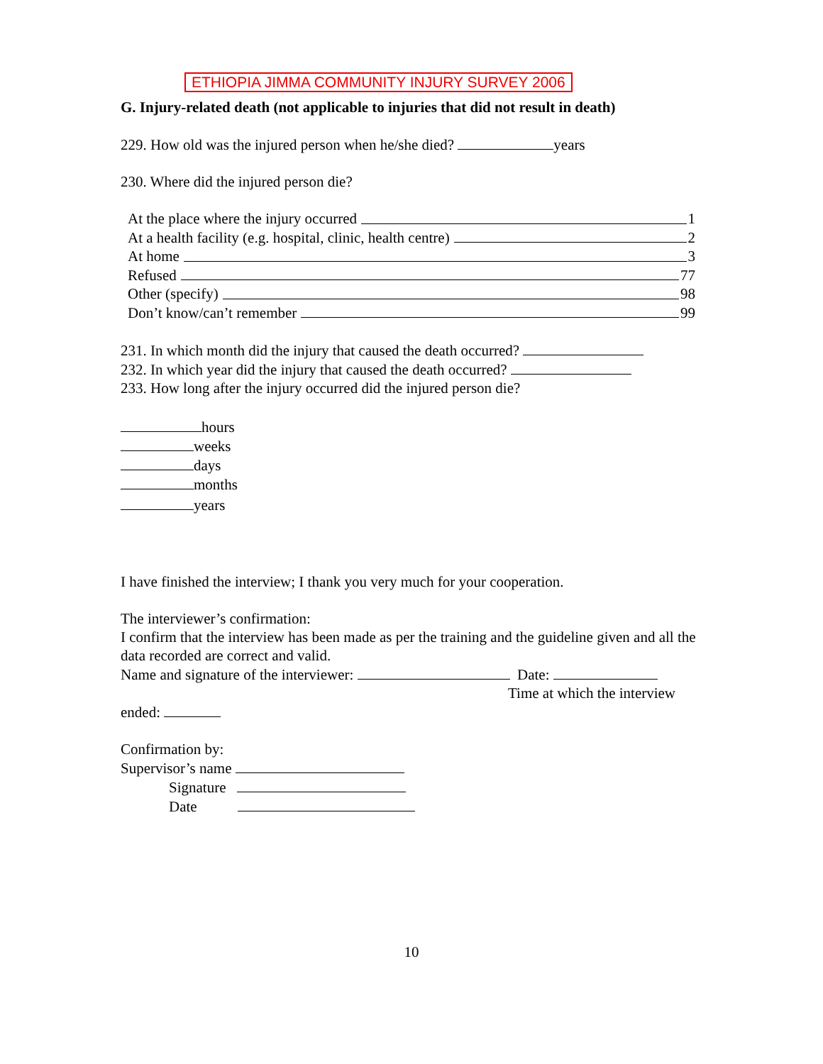ETHIOPIA JIMMA COMMUNITY INJURY SURVEY 2006
G. Injury-related death (not applicable to injuries that did not result in death)
229. How old was the injured person when he/she died? years
230. Where did the injured person die?
At the place where the injury occurred 1
At a health facility (e.g. hospital, clinic, health centre) 2
At home 3
Refused 77
Other (specify) 98
Don’t know/can’t remember 99
231. In which month did the injury that caused the death occurred?
232. In which year did the injury that caused the death occurred?
233. How long after the injury occurred did the injured person die?
hours
weeks
days
months
years
I have finished the interview; I thank you very much for your cooperation.
The interviewer’s confirmation:
I confirm that the interview has been made as per the training and the guideline given and all the data recorded are correct and valid.
Name and signature of the interviewer: Date:
Time at which the interview
ended:
Confirmation by:
Supervisor’s name
Signature
Date
10